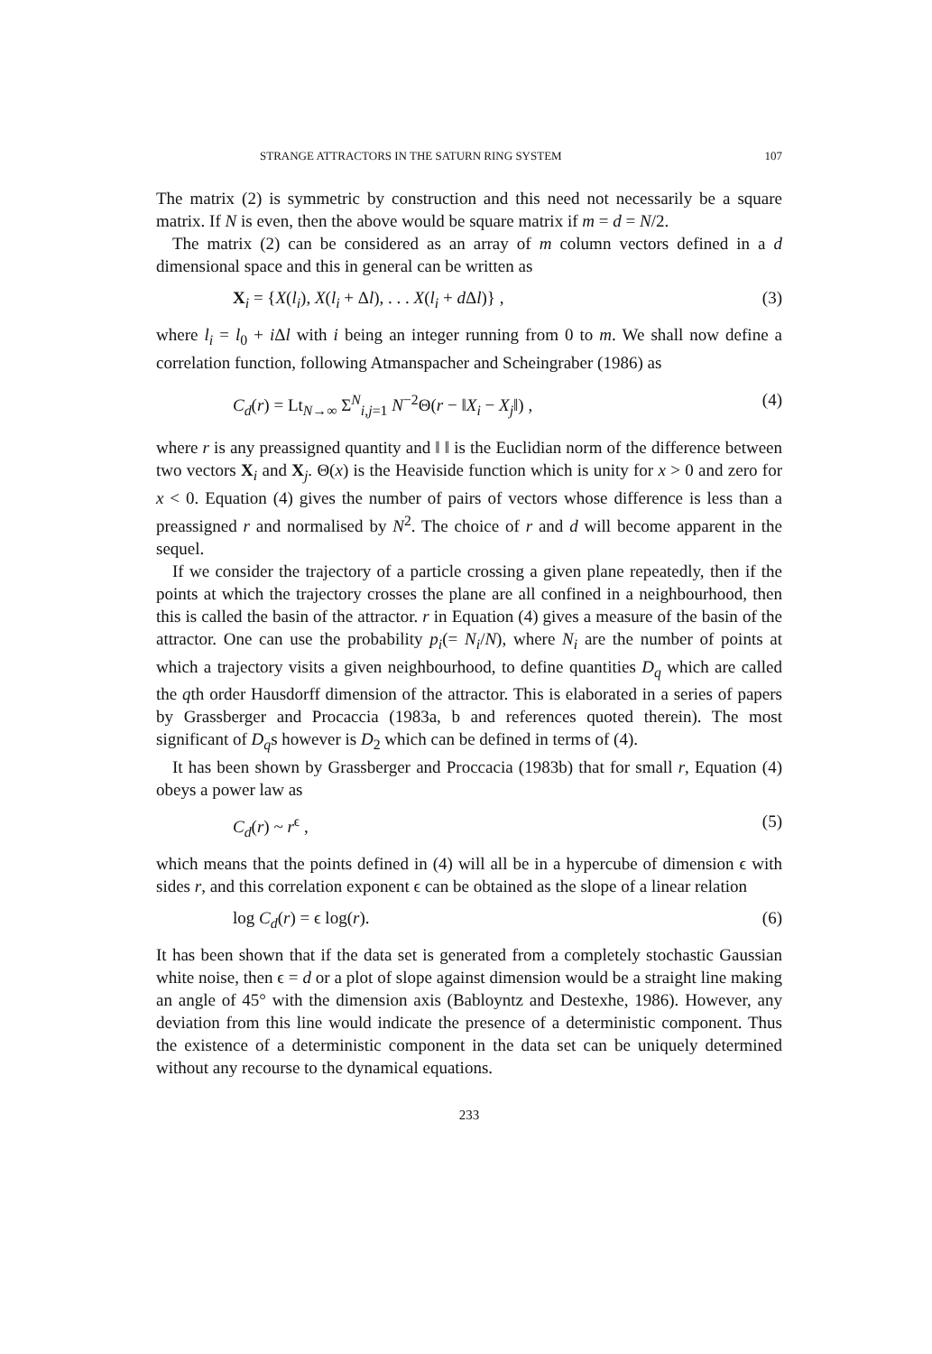STRANGE ATTRACTORS IN THE SATURN RING SYSTEM 107
The matrix (2) is symmetric by construction and this need not necessarily be a square matrix. If N is even, then the above would be square matrix if m = d = N/2.
The matrix (2) can be considered as an array of m column vectors defined in a d dimensional space and this in general can be written as
X<sub>i</sub> = {X(l<sub>i</sub>), X(l<sub>i</sub> + Δl), . . . X(l<sub>i</sub> + d Δl)} , (3)
where l<sub>i</sub> = l<sub>0</sub> + i Δl with i being an integer running from 0 to m. We shall now define a correlation function, following Atmanspacher and Scheingraber (1986) as
C<sub>d</sub>(r) = Lt<sub>N→∞</sub> Σ<sup>N</sup><sub>i,j=1</sub> N<sup>−2</sup>Θ(r − ‖X<sub>i</sub> − X<sub>j</sub>‖) , (4)
where r is any preassigned quantity and ‖ ‖ is the Euclidian norm of the difference between two vectors X<sub>i</sub> and X<sub>j</sub>. Θ(x) is the Heaviside function which is unity for x > 0 and zero for x < 0. Equation (4) gives the number of pairs of vectors whose difference is less than a preassigned r and normalised by N<sup>2</sup>. The choice of r and d will become apparent in the sequel.
If we consider the trajectory of a particle crossing a given plane repeatedly, then if the points at which the trajectory crosses the plane are all confined in a neighbourhood, then this is called the basin of the attractor. r in Equation (4) gives a measure of the basin of the attractor. One can use the probability p<sub>i</sub>(= N<sub>i</sub>/N), where N<sub>i</sub> are the number of points at which a trajectory visits a given neighbourhood, to define quantities D<sub>q</sub> which are called the qth order Hausdorff dimension of the attractor. This is elaborated in a series of papers by Grassberger and Procaccia (1983a, b and references quoted therein). The most significant of D<sub>q</sub>s however is D<sub>2</sub> which can be defined in terms of (4).
It has been shown by Grassberger and Proccacia (1983b) that for small r, Equation (4) obeys a power law as
C<sub>d</sub>(r) ~ r<sup>ϵ</sup> , (5)
which means that the points defined in (4) will all be in a hypercube of dimension ϵ with sides r, and this correlation exponent ϵ can be obtained as the slope of a linear relation
log C<sub>d</sub>(r) = ϵ log(r). (6)
It has been shown that if the data set is generated from a completely stochastic Gaussian white noise, then ϵ = d or a plot of slope against dimension would be a straight line making an angle of 45° with the dimension axis (Babloyntz and Destexhe, 1986). However, any deviation from this line would indicate the presence of a deterministic component. Thus the existence of a deterministic component in the data set can be uniquely determined without any recourse to the dynamical equations.
233